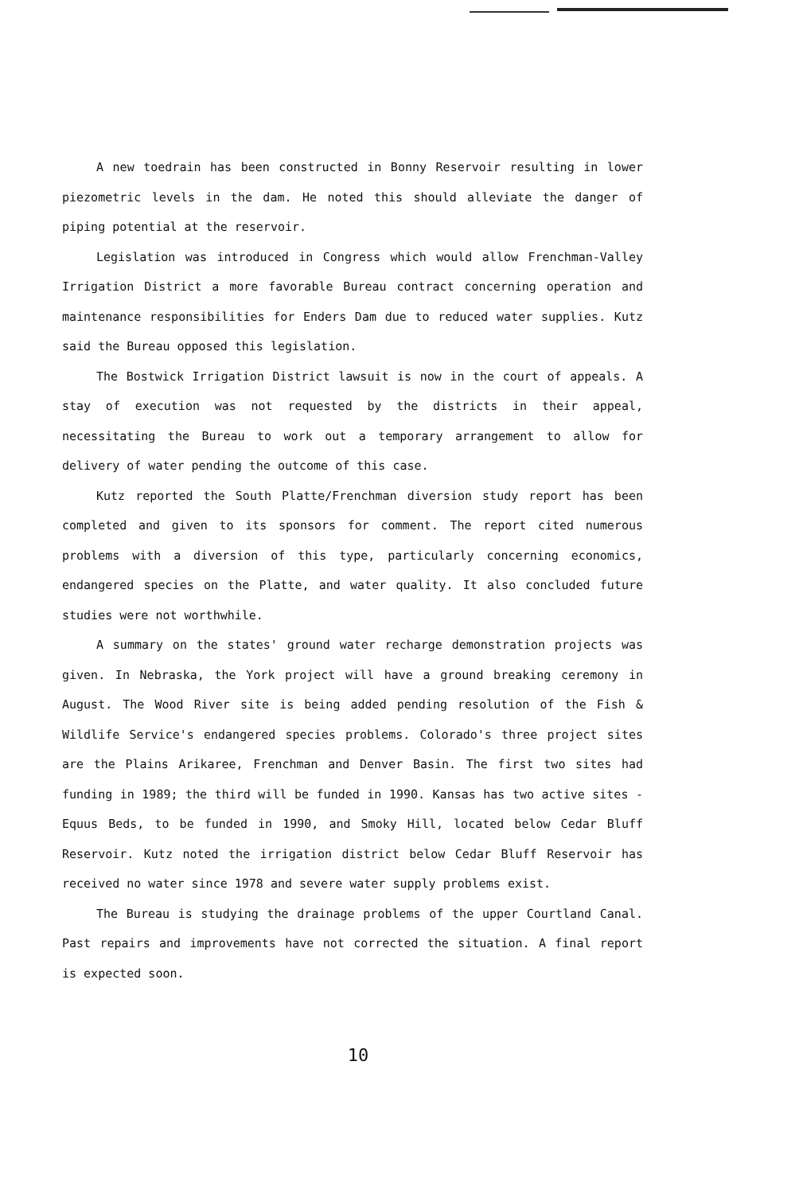A new toedrain has been constructed in Bonny Reservoir resulting in lower piezometric levels in the dam. He noted this should alleviate the danger of piping potential at the reservoir.
Legislation was introduced in Congress which would allow Frenchman-Valley Irrigation District a more favorable Bureau contract concerning operation and maintenance responsibilities for Enders Dam due to reduced water supplies. Kutz said the Bureau opposed this legislation.
The Bostwick Irrigation District lawsuit is now in the court of appeals. A stay of execution was not requested by the districts in their appeal, necessitating the Bureau to work out a temporary arrangement to allow for delivery of water pending the outcome of this case.
Kutz reported the South Platte/Frenchman diversion study report has been completed and given to its sponsors for comment. The report cited numerous problems with a diversion of this type, particularly concerning economics, endangered species on the Platte, and water quality. It also concluded future studies were not worthwhile.
A summary on the states' ground water recharge demonstration projects was given. In Nebraska, the York project will have a ground breaking ceremony in August. The Wood River site is being added pending resolution of the Fish & Wildlife Service's endangered species problems. Colorado's three project sites are the Plains Arikaree, Frenchman and Denver Basin. The first two sites had funding in 1989; the third will be funded in 1990. Kansas has two active sites - Equus Beds, to be funded in 1990, and Smoky Hill, located below Cedar Bluff Reservoir. Kutz noted the irrigation district below Cedar Bluff Reservoir has received no water since 1978 and severe water supply problems exist.
The Bureau is studying the drainage problems of the upper Courtland Canal. Past repairs and improvements have not corrected the situation. A final report is expected soon.
10